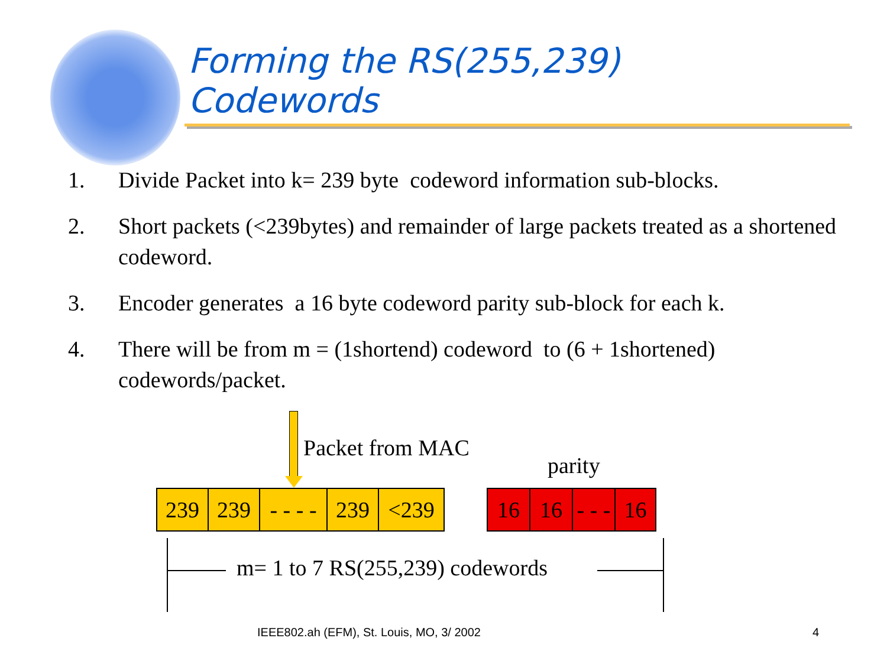Forming the RS(255,239)
Codewords
1. Divide Packet into k= 239 byte codeword information sub-blocks.
2. Short packets (<239bytes) and remainder of large packets treated as a shortened codeword.
3. Encoder generates a 16 byte codeword parity sub-block for each k.
4. There will be from m = (1shortend) codeword to (6 + 1shortened) codewords/packet.
Packet from MAC
parity
239 239 - - - -
239 <239
16 16 - - -
16
m= 1 to 7 RS(255,239) codewords
IEEE802.ah (EFM), St. Louis, MO, 3/ 2002
4